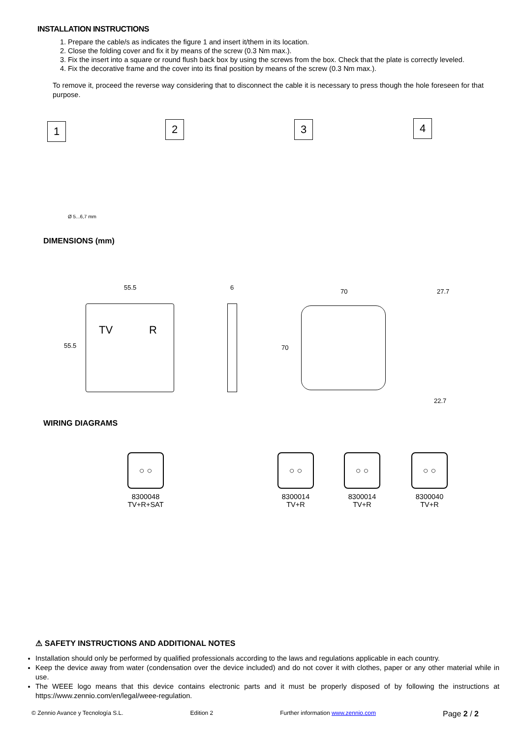INSTALLATION INSTRUCTIONS
1. Prepare the cable/s as indicates the figure 1 and insert it/them in its location.
2. Close the folding cover and fix it by means of the screw (0.3 Nm max.).
3. Fix the insert into a square or round flush back box by using the screws from the box. Check that the plate is correctly leveled.
4. Fix the decorative frame and the cover into its final position by means of the screw (0.3 Nm max.).
To remove it, proceed the reverse way considering that to disconnect the cable it is necessary to press though the hole foreseen for that purpose.
1 2 3 4
Ø 5...6,7 mm
DIMENSIONS (mm)
55.5 6
70 27.7
TV R
55.5 70
22.7
WIRING DIAGRAMS
○ ○
8300048
TV+R+SAT
○ ○
8300014
TV+R
○ ○
8300014
TV+R
○ ○
8300040
TV+R
⚠ SAFETY INSTRUCTIONS AND ADDITIONAL NOTES
Installation should only be performed by qualified professionals according to the laws and regulations applicable in each country.
Keep the device away from water (condensation over the device included) and do not cover it with clothes, paper or any other material while in use.
The WEEE logo means that this device contains electronic parts and it must be properly disposed of by following the instructions at https://www.zennio.com/en/legal/weee-regulation.
© Zennio Avance y Tecnología S.L. Edition 2 Further information www.zennio.com Page 2 / 2